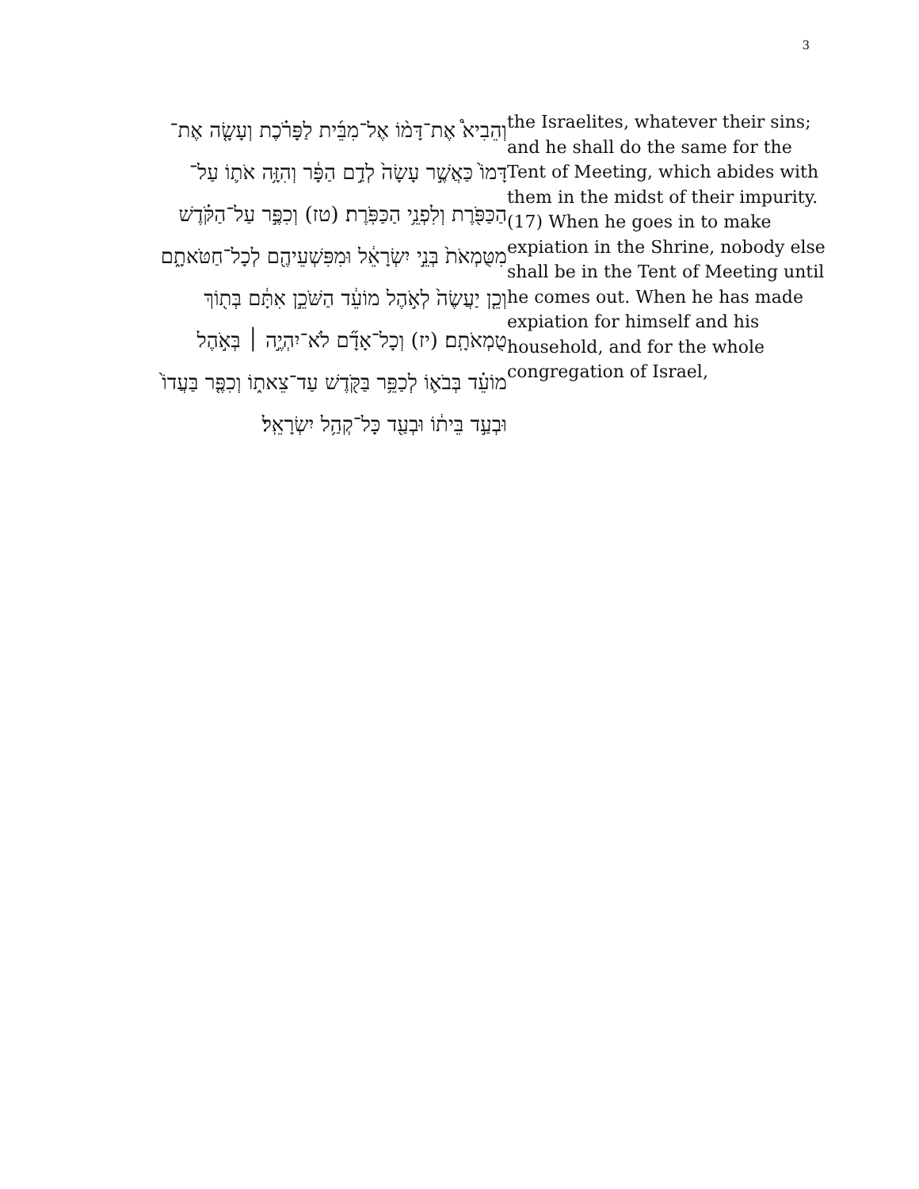3
וְהֵבִיא֩ אֶת־דָּמ֨וֹ אֶל־מִבֵּ֜ית לַפָּרֹ֗כֶת וְעָשָׂ֤ה אֶת־דָּמוֹ֙ כַּאֲשֶׁ֣ר עָשָׂה֙ לְדַ֣ם הַפָּ֔ר וְהִזָּ֥ה אֹת֛וֹ עַל־הַכַּפֹּ֖רֶת וְלִפְנֵ֥י הַכַּפֹּֽרֶת׃ (טז) וְכִפֶּ֣ר עַל־הַקֹּ֗דֶשׁ מִטֻּמְאֹת֙ בְּנֵ֣י יִשְׂרָאֵ֔ל וּמִפִּשְׁעֵיהֶ֖ם לְכָל־חַטֹּאתָ֑ם וְכֵ֤ן יַעֲשֶׂה֙ לְאֹ֣הֶל מוֹעֵ֔ד הַשֹּׁכֵ֣ן אִתָּ֔ם בְּת֖וֹךְ טֻמְאֹתָֽם׃ (יז) וְכָל־אָדָ֞ם לֹא־יִהְיֶ֣ה ׀ בְּאֹ֣הֶל מוֹעֵ֗ד בְּבֹא֛וֹ לְכַפֵּ֥ר בַּקֹּ֖דֶשׁ עַד־צֵאת֑וֹ וְכִפֶּ֤ר בַּעֲדוֹ֙ וּבְעַ֣ד בֵּית֔וֹ וּבְעַ֖ד כָּל־קְהַ֥ל יִשְׂרָאֵֽל׃
the Israelites, whatever their sins; and he shall do the same for the Tent of Meeting, which abides with them in the midst of their impurity. (17) When he goes in to make expiation in the Shrine, nobody else shall be in the Tent of Meeting until he comes out. When he has made expiation for himself and his household, and for the whole congregation of Israel,